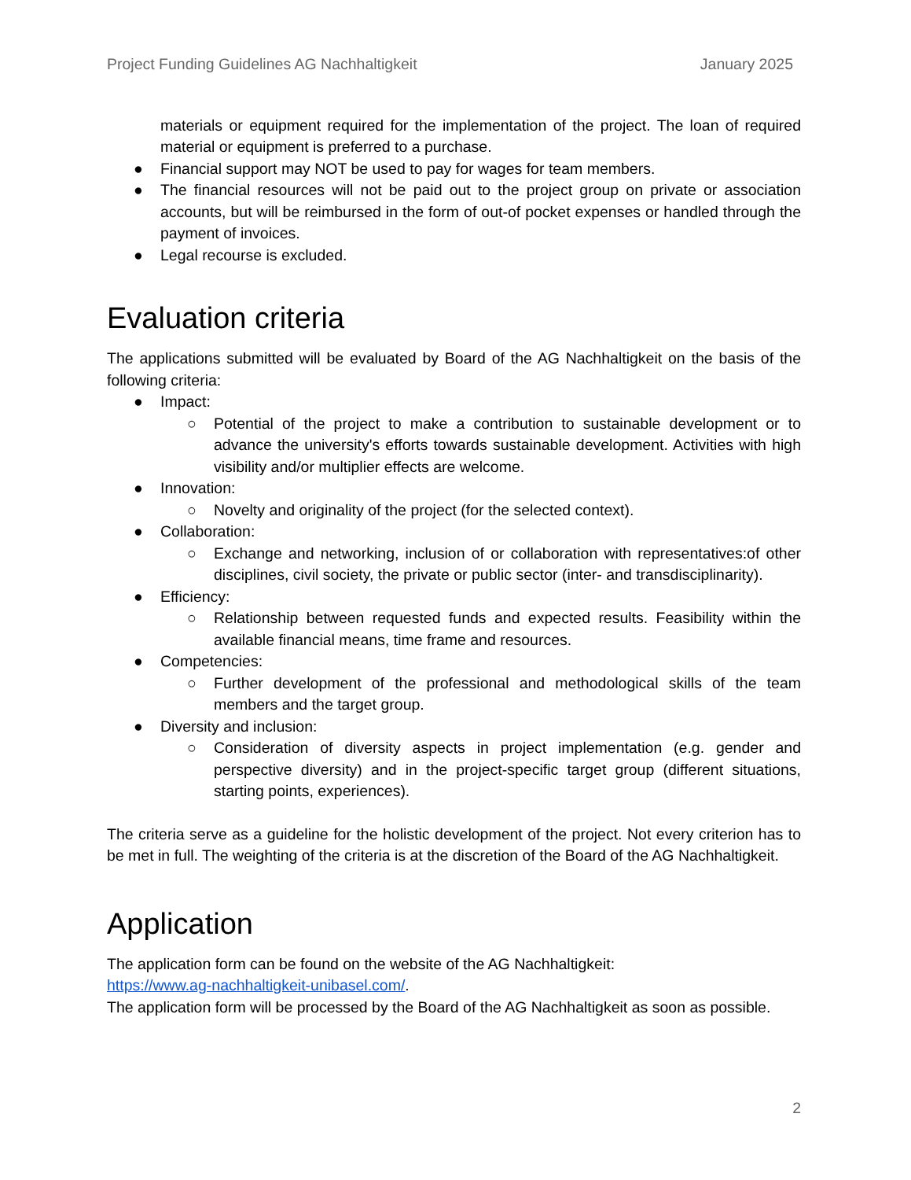Project Funding Guidelines AG Nachhaltigkeit January 2025
materials or equipment required for the implementation of the project. The loan of required material or equipment is preferred to a purchase.
● Financial support may NOT be used to pay for wages for team members.
● The financial resources will not be paid out to the project group on private or association accounts, but will be reimbursed in the form of out-of pocket expenses or handled through the payment of invoices.
● Legal recourse is excluded.
Evaluation criteria
The applications submitted will be evaluated by Board of the AG Nachhaltigkeit on the basis of the following criteria:
● Impact:
○ Potential of the project to make a contribution to sustainable development or to advance the university's efforts towards sustainable development. Activities with high visibility and/or multiplier effects are welcome.
● Innovation:
○ Novelty and originality of the project (for the selected context).
● Collaboration:
○ Exchange and networking, inclusion of or collaboration with representatives:of other disciplines, civil society, the private or public sector (inter- and transdisciplinarity).
● Efficiency:
○ Relationship between requested funds and expected results. Feasibility within the available financial means, time frame and resources.
● Competencies:
○ Further development of the professional and methodological skills of the team members and the target group.
● Diversity and inclusion:
○ Consideration of diversity aspects in project implementation (e.g. gender and perspective diversity) and in the project-specific target group (different situations, starting points, experiences).
The criteria serve as a guideline for the holistic development of the project. Not every criterion has to be met in full. The weighting of the criteria is at the discretion of the Board of the AG Nachhaltigkeit.
Application
The application form can be found on the website of the AG Nachhaltigkeit:
https://www.ag-nachhaltigkeit-unibasel.com/.
The application form will be processed by the Board of the AG Nachhaltigkeit as soon as possible.
2